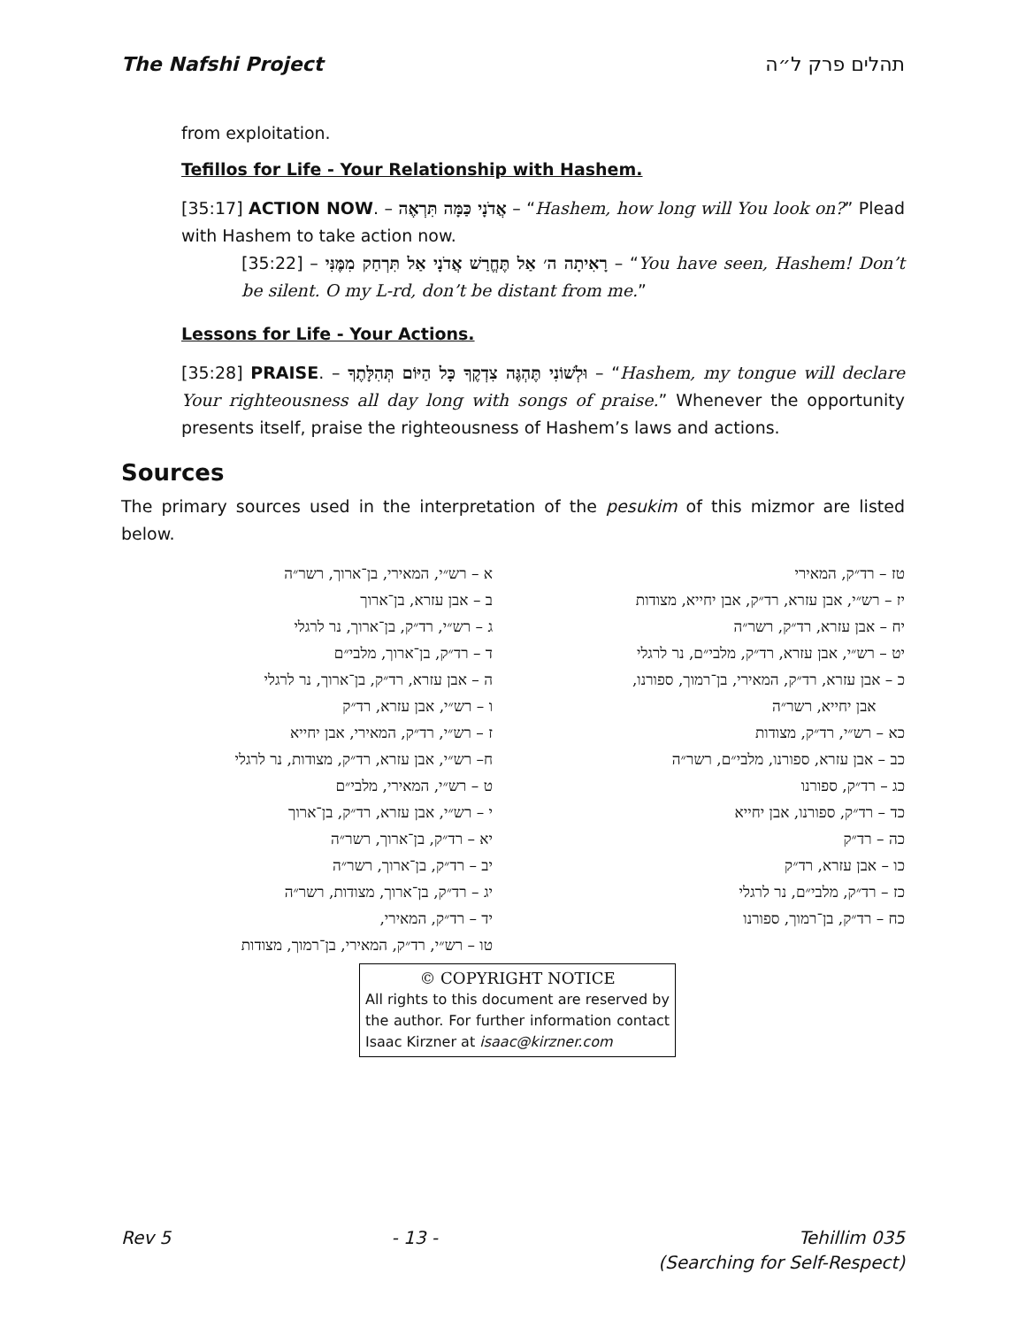The Nafshi Project תהלים פרק ל״ה
from exploitation.
Tefillos for Life - Your Relationship with Hashem.
[35:17] ACTION NOW. – אֲדֹנָי כַּמָּה תִּרְאֶה – “Hashem, how long will You look on?” Plead with Hashem to take action now.
[35:22] – רָאִיתָה ה׳ אַל תֶּחֱרַשׁ אֲדֹנָי אַל תִּרְחַק מִמֶּנִּי – “You have seen, Hashem! Don’t be silent. O my L-rd, don’t be distant from me.”
Lessons for Life - Your Actions.
[35:28] PRAISE. – וּלְשׁוֹנִי תֶּהְגֶּה צִדְקֶךָ כָּל הַיּוֹם תְּהִלָּתֶךָ – “Hashem, my tongue will declare Your righteousness all day long with songs of praise.” Whenever the opportunity presents itself, praise the righteousness of Hashem’s laws and actions.
Sources
The primary sources used in the interpretation of the pesukim of this mizmor are listed below.
א – רש״י, המאירי, בן־ארוך, רשר״ה
ב – אבן עזרא, בן־ארוך
ג – רש״י, רד״ק, בן־ארוך, נר לרגלי
ד – רד״ק, בן־ארוך, מלבי״ם
ה – אבן עזרא, רד״ק, בן־ארוך, נר לרגלי
ו – רש״י, אבן עזרא, רד״ק
ז – רש״י, רד״ק, המאירי, אבן יחייא
ח– רש״י, אבן עזרא, רד״ק, מצודות, נר לרגלי
ט – רש״י, המאירי, מלבי״ם
י – רש״י, אבן עזרא, רד״ק, בן־ארוך
יא – רד״ק, בן־ארוך, רשר״ה
יב – רד״ק, בן־ארוך, רשר״ה
יג – רד״ק, בן־ארוך, מצודות, רשר״ה
יד – רד״ק, המאירי,
טו – רש״י, רד״ק, המאירי, בן־רמוך, מצודות
טז – רד״ק, המאירי
יז – רש״י, אבן עזרא, רד״ק, אבן יחייא, מצודות
יח – אבן עזרא, רד״ק, רשר״ה
יט – רש״י, אבן עזרא, רד״ק, מלבי״ם, נר לרגלי
כ – אבן עזרא, רד״ק, המאירי, בן־רמוך, ספורנו,
אבן יחייא, רשר״ה
כא – רש״י, רד״ק, מצודות
כב – אבן עזרא, ספורנו, מלבי״ם, רשר״ה
כג – רד״ק, ספורנו
כד – רד״ק, ספורנו, אבן יחייא
כה – רד״ק
כו – אבן עזרא, רד״ק
כז – רד״ק, מלבי״ם, נר לרגלי
כח – רד״ק, בן־רמוך, ספורנו
© COPYRIGHT NOTICE
All rights to this document are reserved by the author. For further information contact Isaac Kirzner at isaac@kirzner.com
Rev 5 - 13 - Tehillim 035
(Searching for Self-Respect)